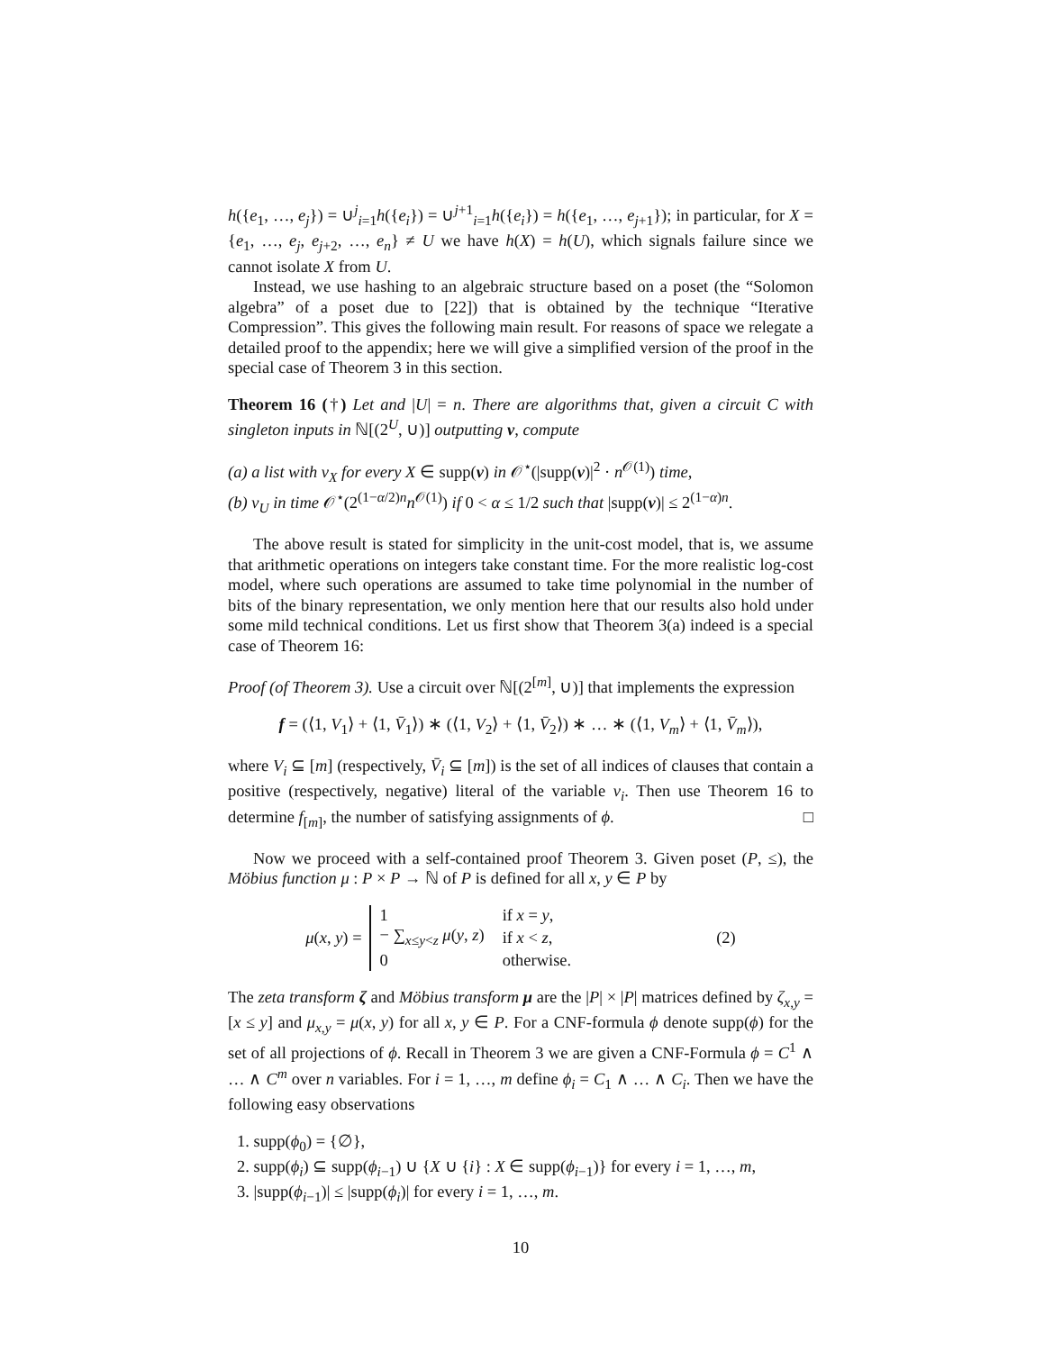h({e<sub>1</sub>, …, e<sub>j</sub>}) = ∪<sup>j</sup><sub>i=1</sub>h({e<sub>i</sub>}) = ∪<sup>j+1</sup><sub>i=1</sub>h({e<sub>i</sub>}) = h({e<sub>1</sub>, …, e<sub>j+1</sub>}); in particular, for X = {e<sub>1</sub>, …, e<sub>j</sub>, e<sub>j+2</sub>, …, e<sub>n</sub>} ≠ U we have h(X) = h(U), which signals failure since we cannot isolate X from U.
Instead, we use hashing to an algebraic structure based on a poset (the “Solomon algebra” of a poset due to [22]) that is obtained by the technique “Iterative Compression”. This gives the following main result. For reasons of space we relegate a detailed proof to the appendix; here we will give a simplified version of the proof in the special case of Theorem 3 in this section.
Theorem 16 (†) Let and |U| = n. There are algorithms that, given a circuit C with singleton inputs in ℕ[(2<sup>U</sup>, ∪)] outputting v, compute
(a) a list with v<sub>X</sub> for every X ∈ supp(v) in 𝒪<sup>⋆</sup>(|supp(v)|<sup>2</sup> · n<sup>𝒪(1)</sup>) time,
(b) v<sub>U</sub> in time 𝒪<sup>⋆</sup>(2<sup>(1−α/2)n</sup>n<sup>𝒪(1)</sup>) if 0 < α ≤ 1/2 such that |supp(v)| ≤ 2<sup>(1−α)n</sup>.
The above result is stated for simplicity in the unit-cost model, that is, we assume that arithmetic operations on integers take constant time. For the more realistic log-cost model, where such operations are assumed to take time polynomial in the number of bits of the binary representation, we only mention here that our results also hold under some mild technical conditions. Let us first show that Theorem 3(a) indeed is a special case of Theorem 16:
Proof (of Theorem 3). Use a circuit over ℕ[(2<sup>[m]</sup>, ∪)] that implements the expression
f = (⟨1, V<sub>1</sub>⟩ + ⟨1, V̄<sub>1</sub>⟩) ∗ (⟨1, V<sub>2</sub>⟩ + ⟨1, V̄<sub>2</sub>⟩) ∗ … ∗ (⟨1, V<sub>m</sub>⟩ + ⟨1, V̄<sub>m</sub>⟩),
where V<sub>i</sub> ⊆ [m] (respectively, V̄<sub>i</sub> ⊆ [m]) is the set of all indices of clauses that contain a positive (respectively, negative) literal of the variable v<sub>i</sub>. Then use Theorem 16 to determine f<sub>[m]</sub>, the number of satisfying assignments of ϕ. □
Now we proceed with a self-contained proof Theorem 3. Given poset (P, ≤), the Möbius function μ : P × P → ℕ of P is defined for all x, y ∈ P by
μ(x, y) =
| 1 | if x = y , |
| − ∑<sub>x≤y<z</sub> μ ( y , z ) | if x < z , |
| 0 | otherwise. |
(2)
The zeta transform ζ and Möbius transform μ are the |P| × |P| matrices defined by ζ<sub>x,y</sub> = [x ≤ y] and μ<sub>x,y</sub> = μ(x, y) for all x, y ∈ P. For a CNF-formula ϕ denote supp(ϕ) for the set of all projections of ϕ. Recall in Theorem 3 we are given a CNF-Formula ϕ = C<sup>1</sup> ∧ … ∧ C<sup>m</sup> over n variables. For i = 1, …, m define ϕ<sub>i</sub> = C<sub>1</sub> ∧ … ∧ C<sub>i</sub>. Then we have the following easy observations
1. supp(ϕ<sub>0</sub>) = {∅},
2. supp(ϕ<sub>i</sub>) ⊆ supp(ϕ<sub>i−1</sub>) ∪ {X ∪ {i} : X ∈ supp(ϕ<sub>i−1</sub>)} for every i = 1, …, m,
3. |supp(ϕ<sub>i−1</sub>)| ≤ |supp(ϕ<sub>i</sub>)| for every i = 1, …, m.
10